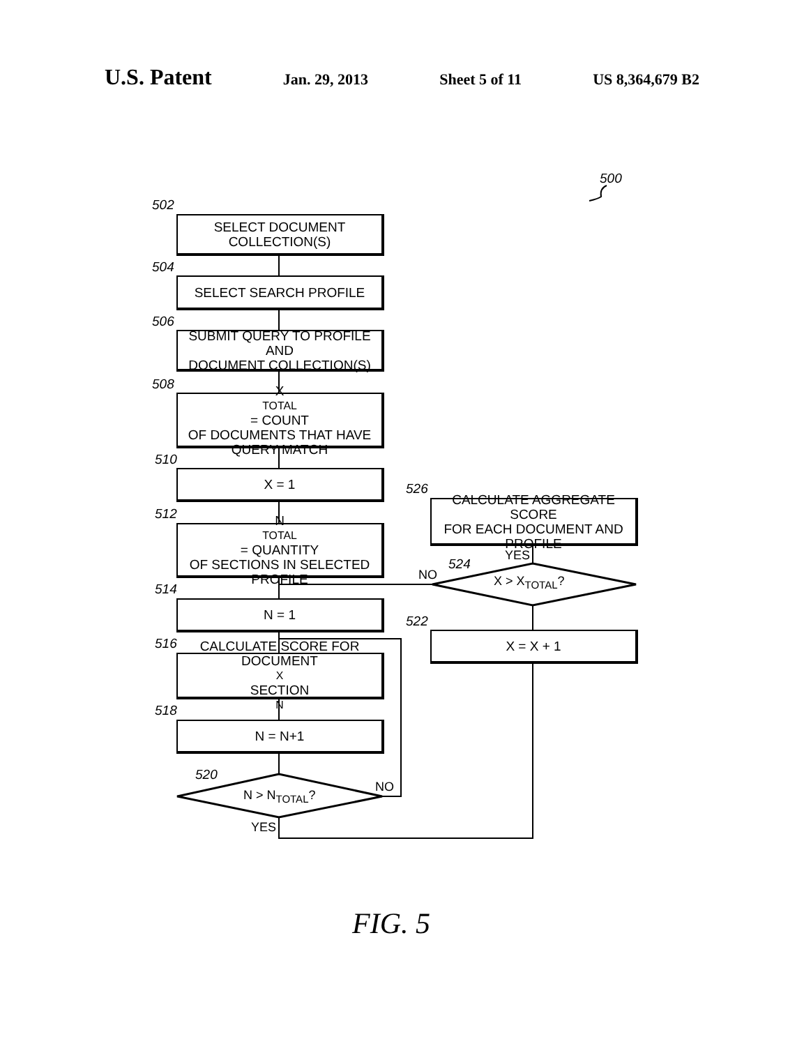U.S. Patent Jan. 29, 2013 Sheet 5 of 11 US 8,364,679 B2
500
502
SELECT DOCUMENT
COLLECTION(S)
504
SELECT SEARCH PROFILE
506
SUBMIT QUERY TO PROFILE AND
DOCUMENT COLLECTION(S)
508
X<sub>TOTAL</sub> = COUNT
OF DOCUMENTS THAT HAVE
QUERY MATCH
510
X = 1
512
N<sub>TOTAL</sub> = QUANTITY
OF SECTIONS IN SELECTED
PROFILE
514
N = 1
516
CALCULATE SCORE FOR
DOCUMENT<sub>X</sub> SECTION<sub>N</sub>
518
N = N+1
520
N > N<sub>TOTAL</sub>?
NO
YES
526
CALCULATE AGGREGATE SCORE
FOR EACH DOCUMENT AND
PROFILE
YES
524
NO X > X<sub>TOTAL</sub>?
522
X = X + 1
FIG. 5